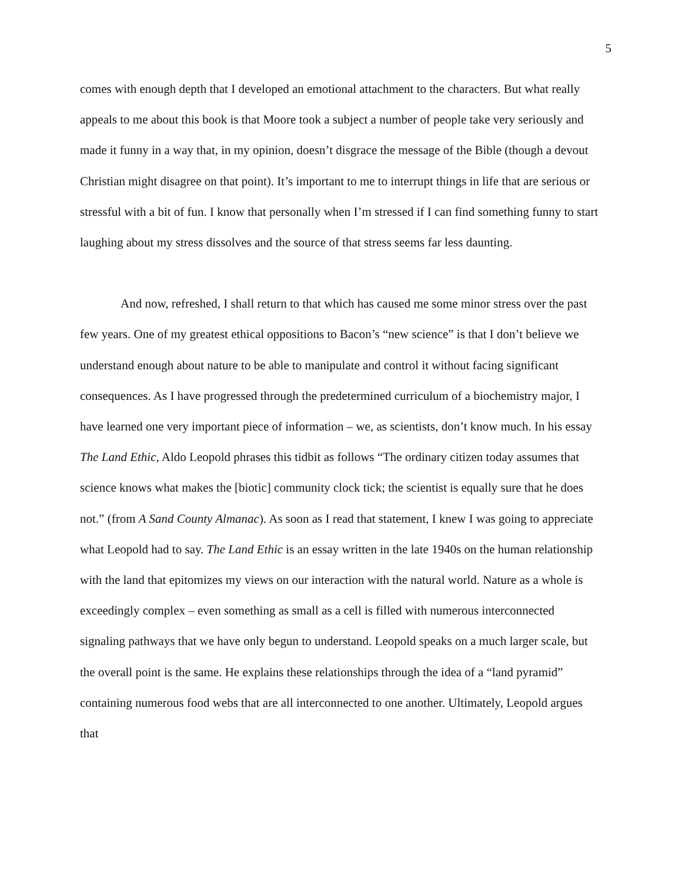5
comes with enough depth that I developed an emotional attachment to the characters. But what really appeals to me about this book is that Moore took a subject a number of people take very seriously and made it funny in a way that, in my opinion, doesn’t disgrace the message of the Bible (though a devout Christian might disagree on that point). It’s important to me to interrupt things in life that are serious or stressful with a bit of fun. I know that personally when I’m stressed if I can find something funny to start laughing about my stress dissolves and the source of that stress seems far less daunting.
And now, refreshed, I shall return to that which has caused me some minor stress over the past few years. One of my greatest ethical oppositions to Bacon’s “new science” is that I don’t believe we understand enough about nature to be able to manipulate and control it without facing significant consequences. As I have progressed through the predetermined curriculum of a biochemistry major, I have learned one very important piece of information – we, as scientists, don’t know much. In his essay The Land Ethic, Aldo Leopold phrases this tidbit as follows “The ordinary citizen today assumes that science knows what makes the [biotic] community clock tick; the scientist is equally sure that he does not.” (from A Sand County Almanac). As soon as I read that statement, I knew I was going to appreciate what Leopold had to say. The Land Ethic is an essay written in the late 1940s on the human relationship with the land that epitomizes my views on our interaction with the natural world. Nature as a whole is exceedingly complex – even something as small as a cell is filled with numerous interconnected signaling pathways that we have only begun to understand. Leopold speaks on a much larger scale, but the overall point is the same. He explains these relationships through the idea of a “land pyramid” containing numerous food webs that are all interconnected to one another. Ultimately, Leopold argues that